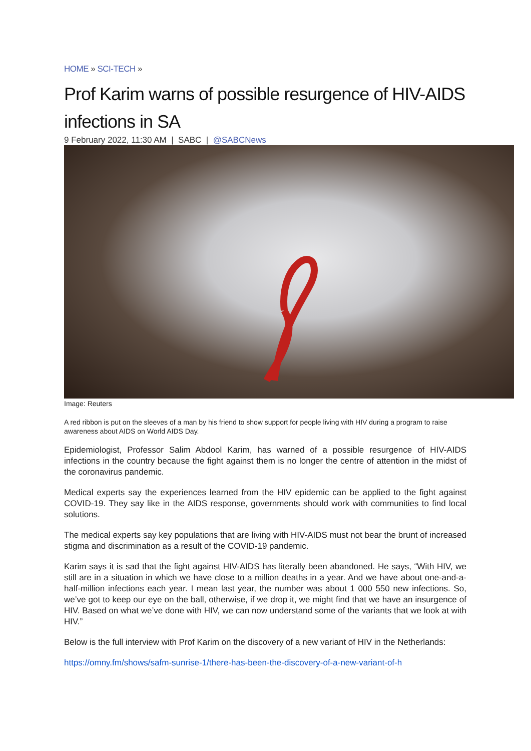HOME » SCI-TECH »
Prof Karim warns of possible resurgence of HIV-AIDS infections in SA
9 February 2022, 11:30 AM | SABC | @SABCNews
Image: Reuters
A red ribbon is put on the sleeves of a man by his friend to show support for people living with HIV during a program to raise awareness about AIDS on World AIDS Day.
Epidemiologist, Professor Salim Abdool Karim, has warned of a possible resurgence of HIV-AIDS infections in the country because the fight against them is no longer the centre of attention in the midst of the coronavirus pandemic.
Medical experts say the experiences learned from the HIV epidemic can be applied to the fight against COVID-19. They say like in the AIDS response, governments should work with communities to find local solutions.
The medical experts say key populations that are living with HIV-AIDS must not bear the brunt of increased stigma and discrimination as a result of the COVID-19 pandemic.
Karim says it is sad that the fight against HIV-AIDS has literally been abandoned. He says, “With HIV, we still are in a situation in which we have close to a million deaths in a year. And we have about one-and-a-half-million infections each year. I mean last year, the number was about 1 000 550 new infections. So, we’ve got to keep our eye on the ball, otherwise, if we drop it, we might find that we have an insurgence of HIV. Based on what we’ve done with HIV, we can now understand some of the variants that we look at with HIV.”
Below is the full interview with Prof Karim on the discovery of a new variant of HIV in the Netherlands:
https://omny.fm/shows/safm-sunrise-1/there-has-been-the-discovery-of-a-new-variant-of-h